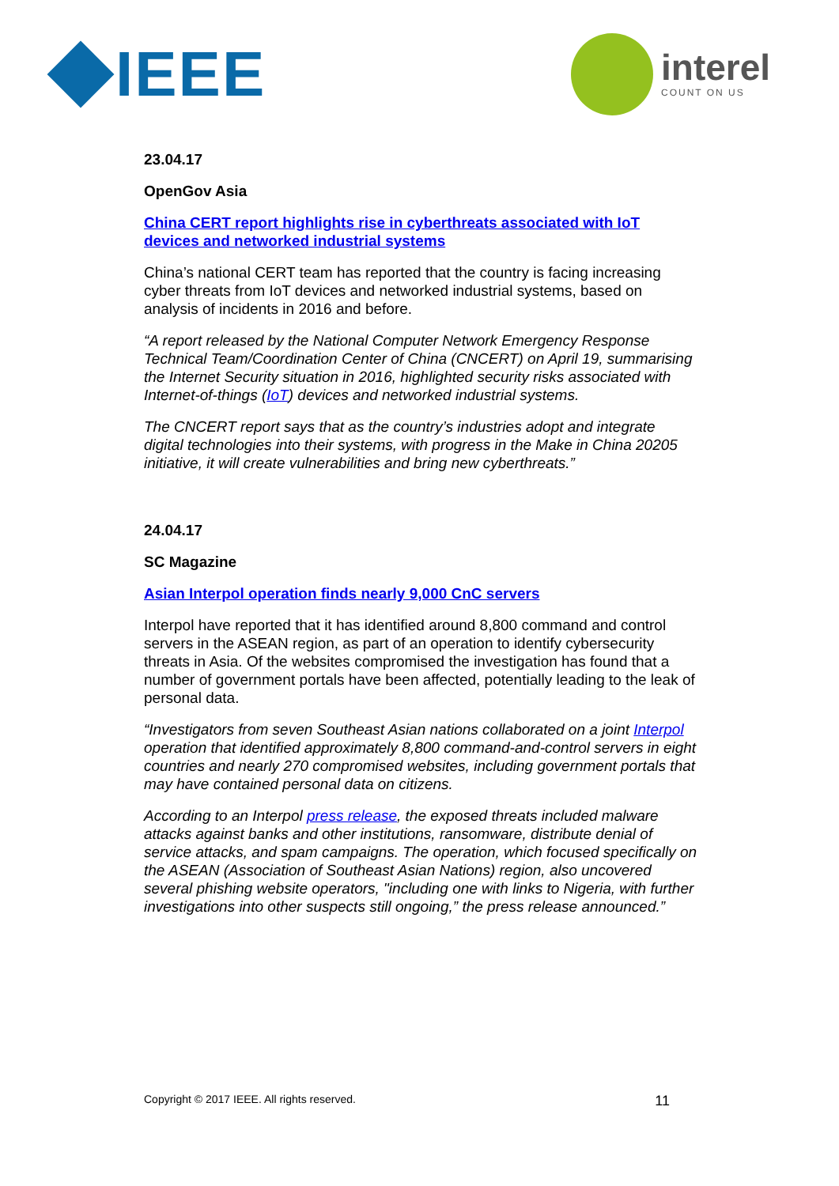IEEE interel
COUNT ON US
23.04.17
OpenGov Asia
China CERT report highlights rise in cyberthreats associated with IoT devices and networked industrial systems
China’s national CERT team has reported that the country is facing increasing cyber threats from IoT devices and networked industrial systems, based on analysis of incidents in 2016 and before.
“A report released by the National Computer Network Emergency Response Technical Team/Coordination Center of China (CNCERT) on April 19, summarising the Internet Security situation in 2016, highlighted security risks associated with Internet-of-things (IoT) devices and networked industrial systems.
The CNCERT report says that as the country’s industries adopt and integrate digital technologies into their systems, with progress in the Make in China 20205 initiative, it will create vulnerabilities and bring new cyberthreats.”
24.04.17
SC Magazine
Asian Interpol operation finds nearly 9,000 CnC servers
Interpol have reported that it has identified around 8,800 command and control servers in the ASEAN region, as part of an operation to identify cybersecurity threats in Asia. Of the websites compromised the investigation has found that a number of government portals have been affected, potentially leading to the leak of personal data.
“Investigators from seven Southeast Asian nations collaborated on a joint Interpol operation that identified approximately 8,800 command-and-control servers in eight countries and nearly 270 compromised websites, including government portals that may have contained personal data on citizens.
According to an Interpol press release, the exposed threats included malware attacks against banks and other institutions, ransomware, distribute denial of service attacks, and spam campaigns. The operation, which focused specifically on the ASEAN (Association of Southeast Asian Nations) region, also uncovered several phishing website operators, "including one with links to Nigeria, with further investigations into other suspects still ongoing,” the press release announced.”
Copyright © 2017 IEEE. All rights reserved. 11